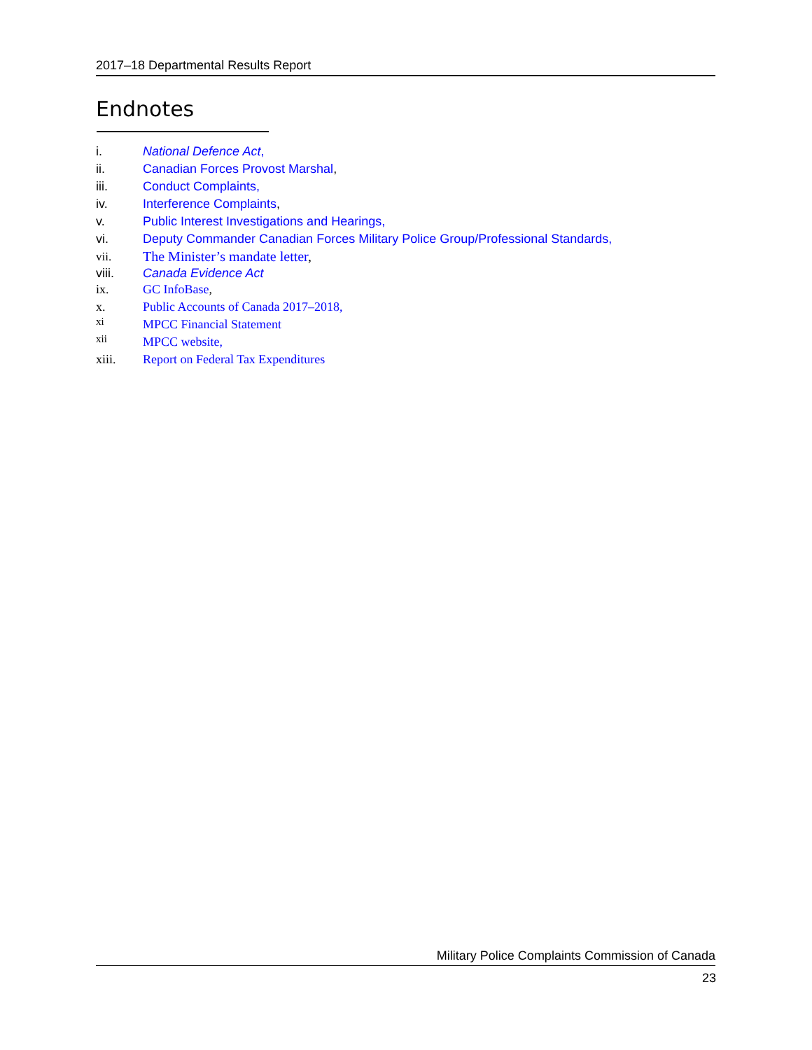2017–18 Departmental Results Report
Endnotes
i. National Defence Act,
ii. Canadian Forces Provost Marshal,
iii. Conduct Complaints,
iv. Interference Complaints,
v. Public Interest Investigations and Hearings,
vi. Deputy Commander Canadian Forces Military Police Group/Professional Standards,
vii. The Minister’s mandate letter,
viii. Canada Evidence Act
ix. GC InfoBase,
x. Public Accounts of Canada 2017–2018,
<sup>xi</sup> MPCC Financial Statement
<sup>xii</sup> MPCC website,
xiii. Report on Federal Tax Expenditures
Military Police Complaints Commission of Canada
23